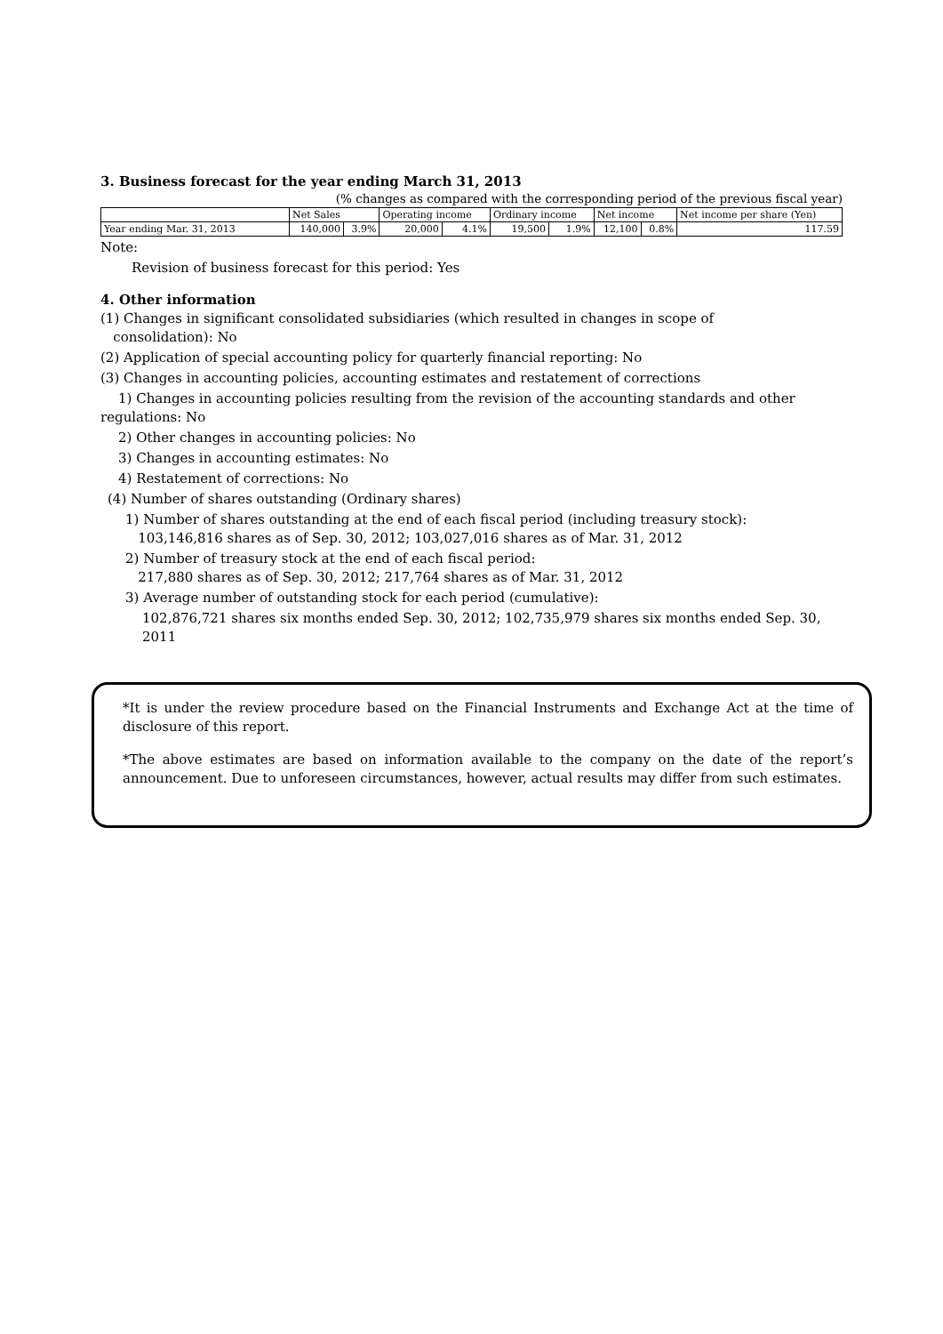3. Business forecast for the year ending March 31, 2013
(% changes as compared with the corresponding period of the previous fiscal year)
| | Net Sales | | Operating income | | Ordinary income | | Net income | | Net income per share (Yen) |
| Year ending Mar. 31, 2013 | 140,000 | 3.9% | 20,000 | 4.1% | 19,500 | 1.9% | 12,100 | 0.8% | 117.59 |
Note:
Revision of business forecast for this period: Yes
4. Other information
(1) Changes in significant consolidated subsidiaries (which resulted in changes in scope of
consolidation): No
(2) Application of special accounting policy for quarterly financial reporting: No
(3) Changes in accounting policies, accounting estimates and restatement of corrections
1) Changes in accounting policies resulting from the revision of the accounting standards and other regulations: No
2) Other changes in accounting policies: No
3) Changes in accounting estimates: No
4) Restatement of corrections: No
(4) Number of shares outstanding (Ordinary shares)
1) Number of shares outstanding at the end of each fiscal period (including treasury stock):
103,146,816 shares as of Sep. 30, 2012; 103,027,016 shares as of Mar. 31, 2012
2) Number of treasury stock at the end of each fiscal period:
217,880 shares as of Sep. 30, 2012; 217,764 shares as of Mar. 31, 2012
3) Average number of outstanding stock for each period (cumulative):
102,876,721 shares six months ended Sep. 30, 2012; 102,735,979 shares six months ended Sep. 30, 2011
*It is under the review procedure based on the Financial Instruments and Exchange Act at the time of disclosure of this report.
*The above estimates are based on information available to the company on the date of the report’s announcement. Due to unforeseen circumstances, however, actual results may differ from such estimates.